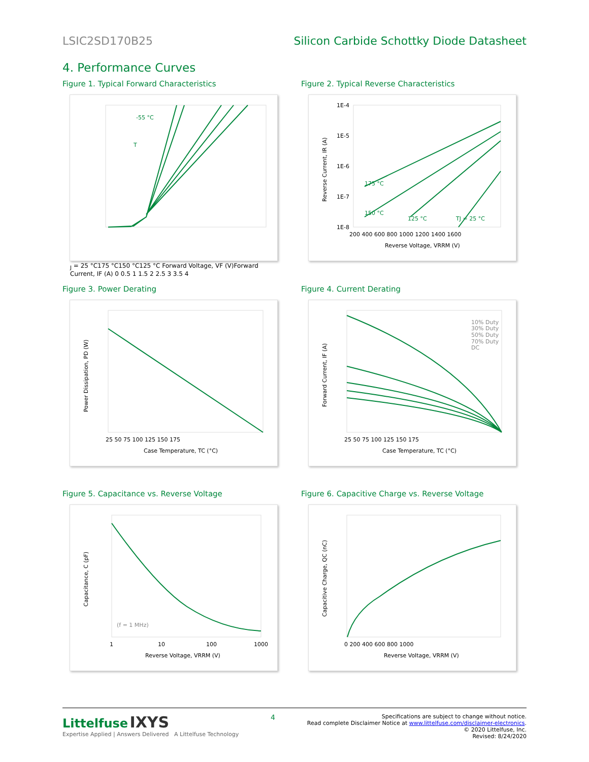LSIC2SD170B25 Silicon Carbide Schottky Diode Datasheet
4. Performance Curves
Figure 1. Typical Forward Characteristics
-55 °C
TJ = 25 °C
175 °C
150 °C
125 °C
Forward Voltage, VF (V)
Forward Current, IF (A)
0 0.5 1 1.5 2 2.5 3 3.5 4
Figure 2. Typical Reverse Characteristics
175 °C
150 °C
125 °C
TJ = 25 °C
1E-4
1E-5
1E-6
1E-7
1E-8
200 400 600 800 1000 1200 1400 1600
Reverse Voltage, VRRM (V)
Reverse Current, IR (A)
Figure 3. Power Derating
25 50 75 100 125 150 175
Case Temperature, TC (°C)
Power Dissipation, PD (W)
Figure 4. Current Derating
10% Duty
30% Duty
50% Duty
70% Duty
DC
25 50 75 100 125 150 175
Case Temperature, TC (°C)
Forward Current, IF (A)
Figure 5. Capacitance vs. Reverse Voltage
(f = 1 MHz)
1
10
100
1000
Reverse Voltage, VRRM (V)
Capacitance, C (pF)
Figure 6. Capacitive Charge vs. Reverse Voltage
0 200 400 600 800 1000
Reverse Voltage, VRRM (V)
Capacitive Charge, QC (nC)
Littelfuse IXYS
Expertise Applied | Answers Delivered A Littelfuse Technology
4
Specifications are subject to change without notice.
Read complete Disclaimer Notice at www.littelfuse.com/disclaimer-electronics.
© 2020 Littelfuse, Inc.
Revised: 8/24/2020